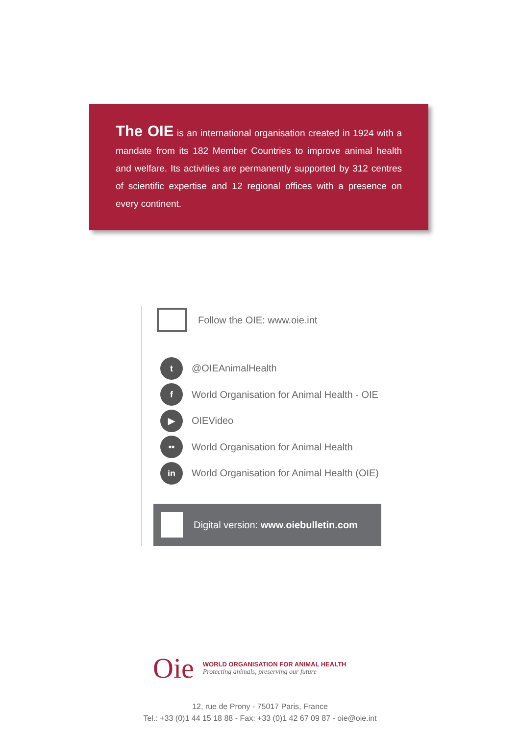The OIE is an international organisation created in 1924 with a mandate from its 182 Member Countries to improve animal health and welfare. Its activities are permanently supported by 312 centres of scientific expertise and 12 regional offices with a presence on every continent.
Follow the OIE: www.oie.int
t @OIEAnimalHealth
f World Organisation for Animal Health - OIE
▶ OIEVideo
•• World Organisation for Animal Health
in World Organisation for Animal Health (OIE)
Digital version: www.oiebulletin.com
Oie
WORLD ORGANISATION FOR ANIMAL HEALTH
Protecting animals, preserving our future
12, rue de Prony - 75017 Paris, France
Tel.: +33 (0)1 44 15 18 88 - Fax: +33 (0)1 42 67 09 87 - oie@oie.int